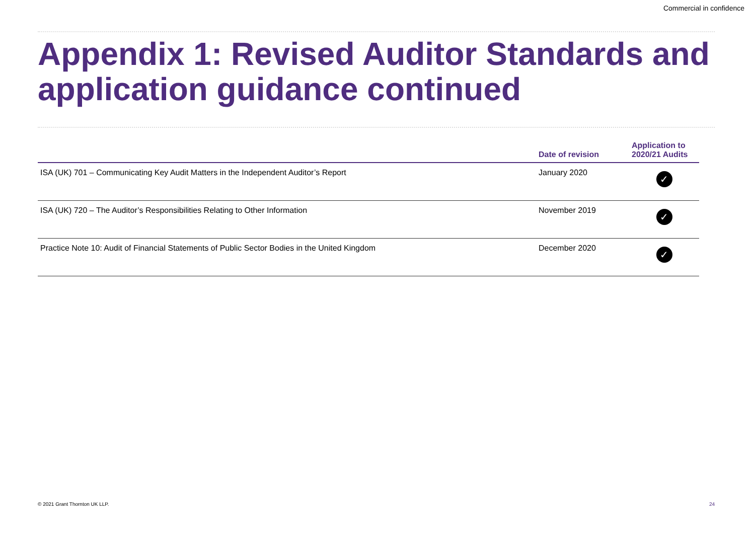Commercial in confidence
Appendix 1: Revised Auditor Standards and application guidance continued
| | Date of revision | Application to 2020/21 Audits |
| --- | --- | --- |
| ISA (UK) 701 – Communicating Key Audit Matters in the Independent Auditor’s Report | January 2020 | ✓ |
| ISA (UK) 720 – The Auditor’s Responsibilities Relating to Other Information | November 2019 | ✓ |
| Practice Note 10: Audit of Financial Statements of Public Sector Bodies in the United Kingdom | December 2020 | ✓ |
© 2021 Grant Thornton UK LLP. 24